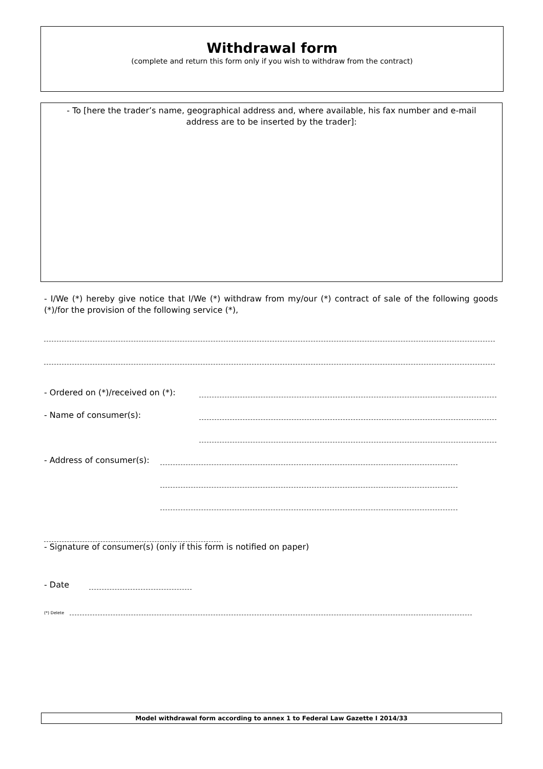Withdrawal form
(complete and return this form only if you wish to withdraw from the contract)
- To [here the trader’s name, geographical address and, where available, his fax number and e-mail
address are to be inserted by the trader]:
- I/We (*) hereby give notice that I/We (*) withdraw from my/our (*) contract of sale of the following goods (*)/for the provision of the following service (*),
- Ordered on (*)/received on (*):
- Name of consumer(s):
- Address of consumer(s):
- Signature of consumer(s) (only if this form is notified on paper)
- Date
(*) Delete
Model withdrawal form according to annex 1 to Federal Law Gazette I 2014/33